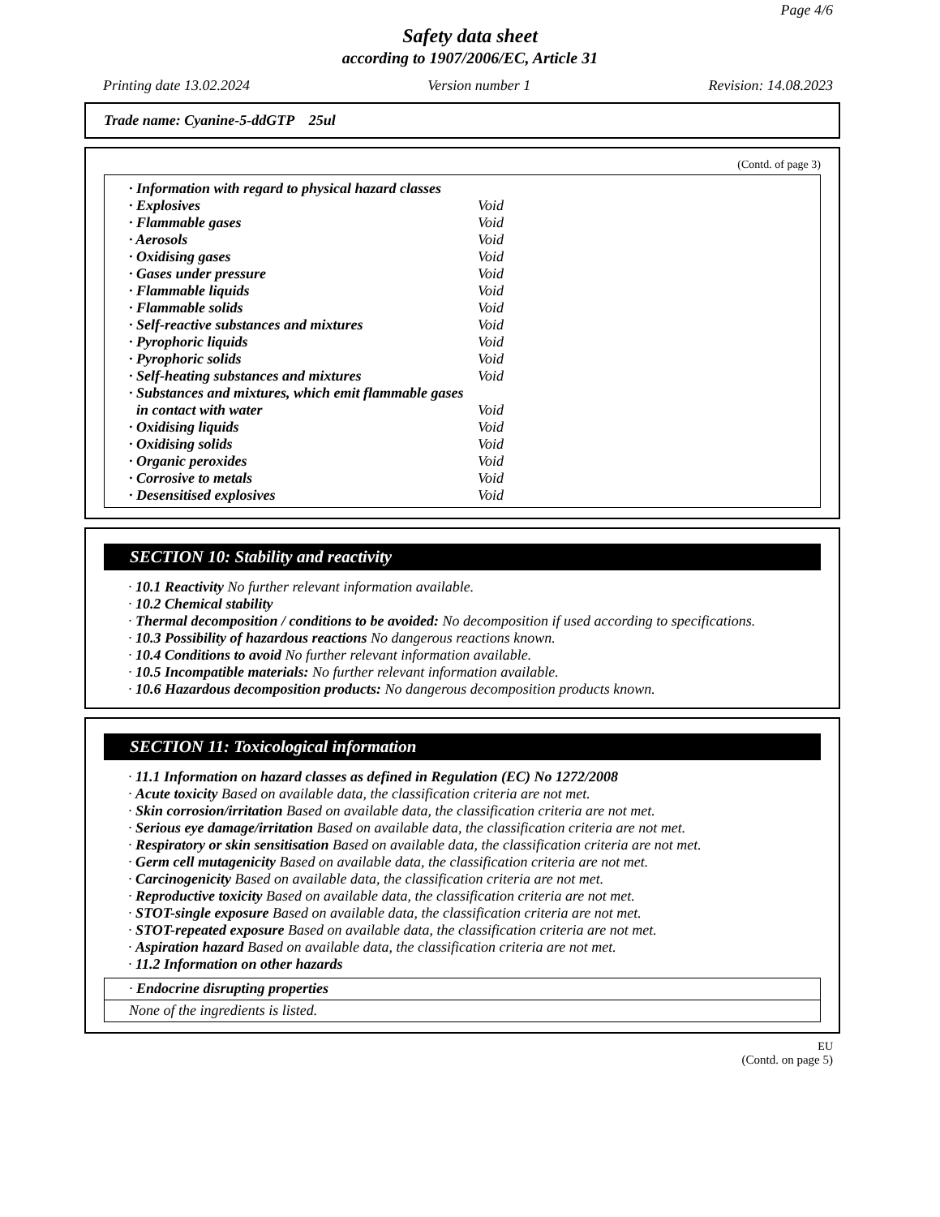Page 4/6
Safety data sheet
according to 1907/2006/EC, Article 31
Printing date 13.02.2024 Version number 1 Revision: 14.08.2023
Trade name: Cyanine-5-ddGTP 25ul
(Contd. of page 3)
| · Information with regard to physical hazard classes | |
| · Explosives | Void |
| · Flammable gases | Void |
| · Aerosols | Void |
| · Oxidising gases | Void |
| · Gases under pressure | Void |
| · Flammable liquids | Void |
| · Flammable solids | Void |
| · Self-reactive substances and mixtures | Void |
| · Pyrophoric liquids | Void |
| · Pyrophoric solids | Void |
| · Self-heating substances and mixtures | Void |
| · Substances and mixtures, which emit flammable gases | |
| in contact with water | Void |
| · Oxidising liquids | Void |
| · Oxidising solids | Void |
| · Organic peroxides | Void |
| · Corrosive to metals | Void |
| · Desensitised explosives | Void |
SECTION 10: Stability and reactivity
· 10.1 Reactivity No further relevant information available.
· 10.2 Chemical stability
· Thermal decomposition / conditions to be avoided: No decomposition if used according to specifications.
· 10.3 Possibility of hazardous reactions No dangerous reactions known.
· 10.4 Conditions to avoid No further relevant information available.
· 10.5 Incompatible materials: No further relevant information available.
· 10.6 Hazardous decomposition products: No dangerous decomposition products known.
SECTION 11: Toxicological information
· 11.1 Information on hazard classes as defined in Regulation (EC) No 1272/2008
· Acute toxicity Based on available data, the classification criteria are not met.
· Skin corrosion/irritation Based on available data, the classification criteria are not met.
· Serious eye damage/irritation Based on available data, the classification criteria are not met.
· Respiratory or skin sensitisation Based on available data, the classification criteria are not met.
· Germ cell mutagenicity Based on available data, the classification criteria are not met.
· Carcinogenicity Based on available data, the classification criteria are not met.
· Reproductive toxicity Based on available data, the classification criteria are not met.
· STOT-single exposure Based on available data, the classification criteria are not met.
· STOT-repeated exposure Based on available data, the classification criteria are not met.
· Aspiration hazard Based on available data, the classification criteria are not met.
· 11.2 Information on other hazards
· Endocrine disrupting properties
None of the ingredients is listed.
EU
(Contd. on page 5)